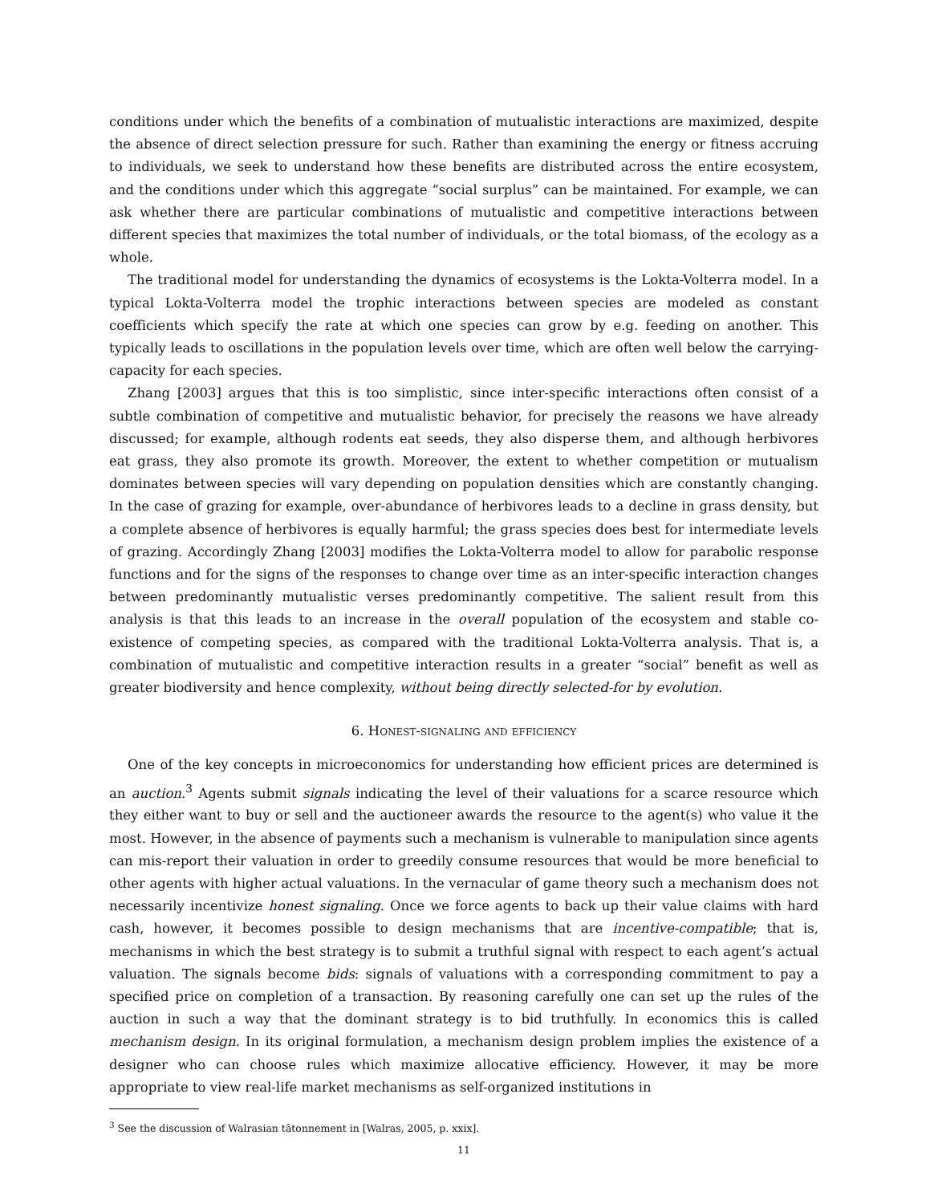conditions under which the benefits of a combination of mutualistic interactions are maximized, despite the absence of direct selection pressure for such. Rather than examining the energy or fitness accruing to individuals, we seek to understand how these benefits are distributed across the entire ecosystem, and the conditions under which this aggregate “social surplus” can be maintained. For example, we can ask whether there are particular combinations of mutualistic and competitive interactions between different species that maximizes the total number of individuals, or the total biomass, of the ecology as a whole.
The traditional model for understanding the dynamics of ecosystems is the Lokta-Volterra model. In a typical Lokta-Volterra model the trophic interactions between species are modeled as constant coefficients which specify the rate at which one species can grow by e.g. feeding on another. This typically leads to oscillations in the population levels over time, which are often well below the carrying-capacity for each species.
Zhang [2003] argues that this is too simplistic, since inter-specific interactions often consist of a subtle combination of competitive and mutualistic behavior, for precisely the reasons we have already discussed; for example, although rodents eat seeds, they also disperse them, and although herbivores eat grass, they also promote its growth. Moreover, the extent to whether competition or mutualism dominates between species will vary depending on population densities which are constantly changing. In the case of grazing for example, over-abundance of herbivores leads to a decline in grass density, but a complete absence of herbivores is equally harmful; the grass species does best for intermediate levels of grazing. Accordingly Zhang [2003] modifies the Lokta-Volterra model to allow for parabolic response functions and for the signs of the responses to change over time as an inter-specific interaction changes between predominantly mutualistic verses predominantly competitive. The salient result from this analysis is that this leads to an increase in the overall population of the ecosystem and stable co-existence of competing species, as compared with the traditional Lokta-Volterra analysis. That is, a combination of mutualistic and competitive interaction results in a greater “social” benefit as well as greater biodiversity and hence complexity, without being directly selected-for by evolution.
6. Honest-signaling and efficiency
One of the key concepts in microeconomics for understanding how efficient prices are determined is an auction.<sup>3</sup> Agents submit signals indicating the level of their valuations for a scarce resource which they either want to buy or sell and the auctioneer awards the resource to the agent(s) who value it the most. However, in the absence of payments such a mechanism is vulnerable to manipulation since agents can mis-report their valuation in order to greedily consume resources that would be more beneficial to other agents with higher actual valuations. In the vernacular of game theory such a mechanism does not necessarily incentivize honest signaling. Once we force agents to back up their value claims with hard cash, however, it becomes possible to design mechanisms that are incentive-compatible; that is, mechanisms in which the best strategy is to submit a truthful signal with respect to each agent’s actual valuation. The signals become bids: signals of valuations with a corresponding commitment to pay a specified price on completion of a transaction. By reasoning carefully one can set up the rules of the auction in such a way that the dominant strategy is to bid truthfully. In economics this is called mechanism design. In its original formulation, a mechanism design problem implies the existence of a designer who can choose rules which maximize allocative efficiency. However, it may be more appropriate to view real-life market mechanisms as self-organized institutions in
<sup>3</sup> See the discussion of Walrasian tâtonnement in [Walras, 2005, p. xxix].
11